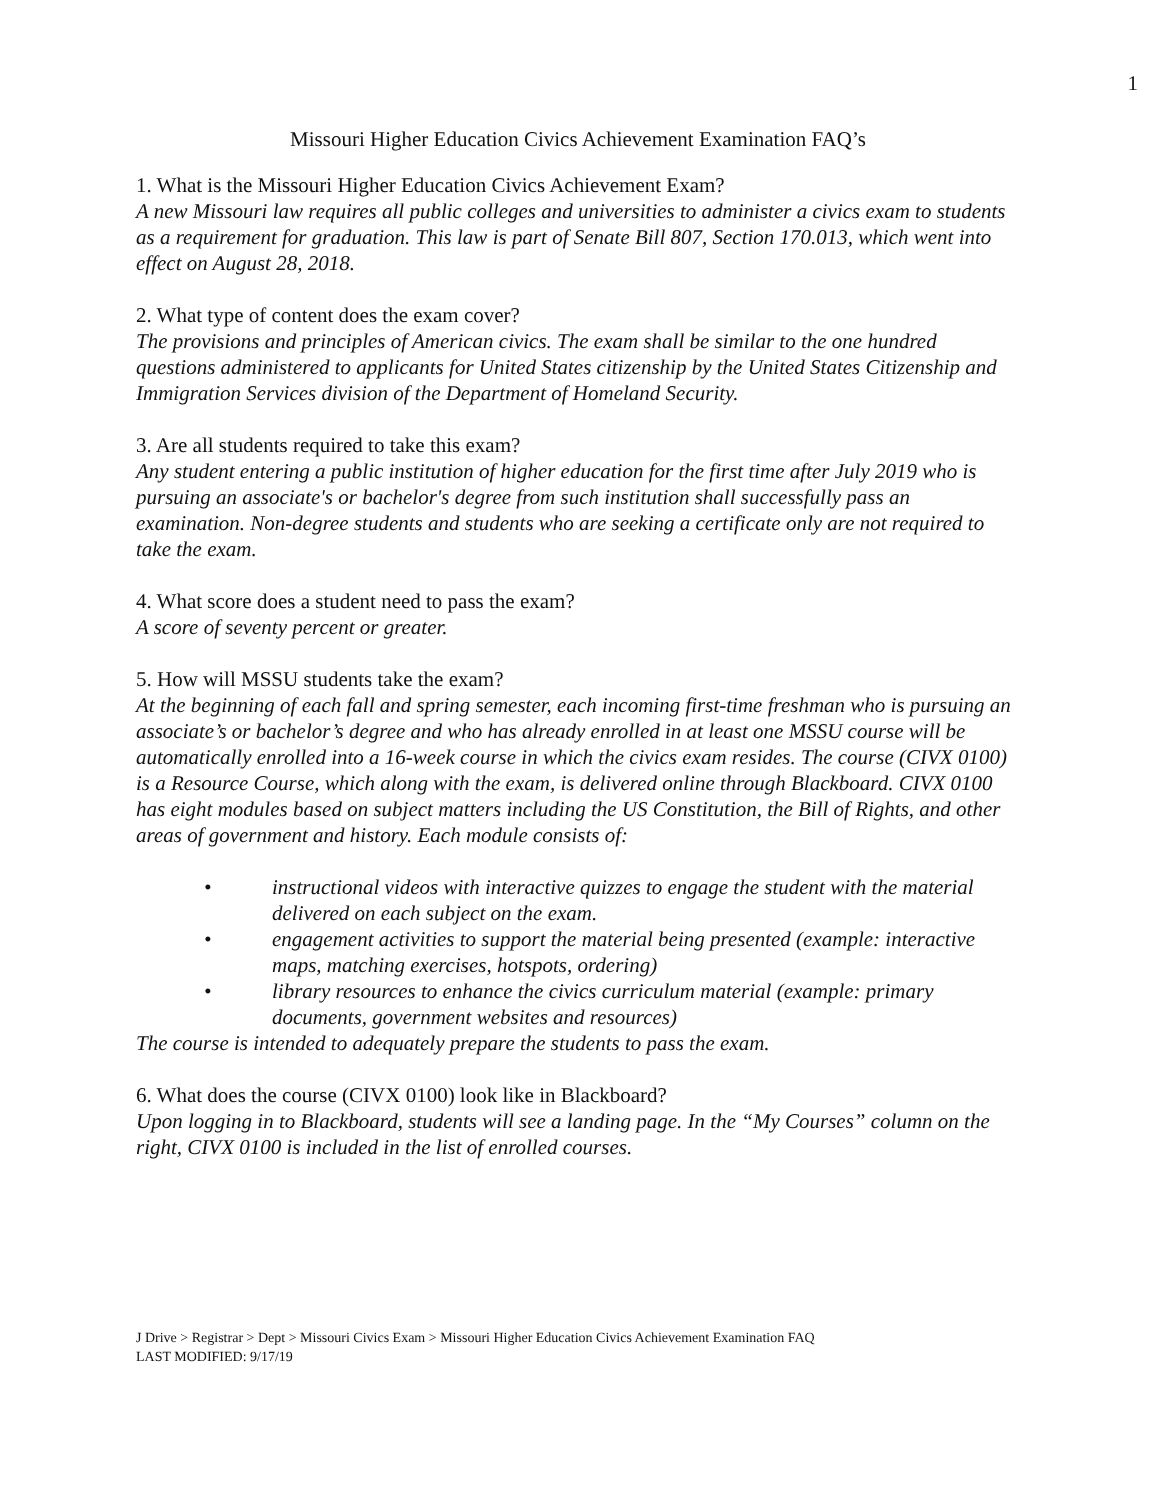1
Missouri Higher Education Civics Achievement Examination FAQ’s
1. What is the Missouri Higher Education Civics Achievement Exam?
A new Missouri law requires all public colleges and universities to administer a civics exam to students as a requirement for graduation. This law is part of Senate Bill 807, Section 170.013, which went into effect on August 28, 2018.
2. What type of content does the exam cover?
The provisions and principles of American civics. The exam shall be similar to the one hundred questions administered to applicants for United States citizenship by the United States Citizenship and Immigration Services division of the Department of Homeland Security.
3. Are all students required to take this exam?
Any student entering a public institution of higher education for the first time after July 2019 who is pursuing an associate's or bachelor's degree from such institution shall successfully pass an examination. Non-degree students and students who are seeking a certificate only are not required to take the exam.
4. What score does a student need to pass the exam?
A score of seventy percent or greater.
5. How will MSSU students take the exam?
At the beginning of each fall and spring semester, each incoming first-time freshman who is pursuing an associate’s or bachelor’s degree and who has already enrolled in at least one MSSU course will be automatically enrolled into a 16-week course in which the civics exam resides. The course (CIVX 0100) is a Resource Course, which along with the exam, is delivered online through Blackboard. CIVX 0100 has eight modules based on subject matters including the US Constitution, the Bill of Rights, and other areas of government and history. Each module consists of:
• instructional videos with interactive quizzes to engage the student with the material delivered on each subject on the exam.
• engagement activities to support the material being presented (example: interactive maps, matching exercises, hotspots, ordering)
• library resources to enhance the civics curriculum material (example: primary documents, government websites and resources)
The course is intended to adequately prepare the students to pass the exam.
6. What does the course (CIVX 0100) look like in Blackboard?
Upon logging in to Blackboard, students will see a landing page. In the “My Courses” column on the right, CIVX 0100 is included in the list of enrolled courses.
J Drive > Registrar > Dept > Missouri Civics Exam > Missouri Higher Education Civics Achievement Examination FAQ
LAST MODIFIED: 9/17/19